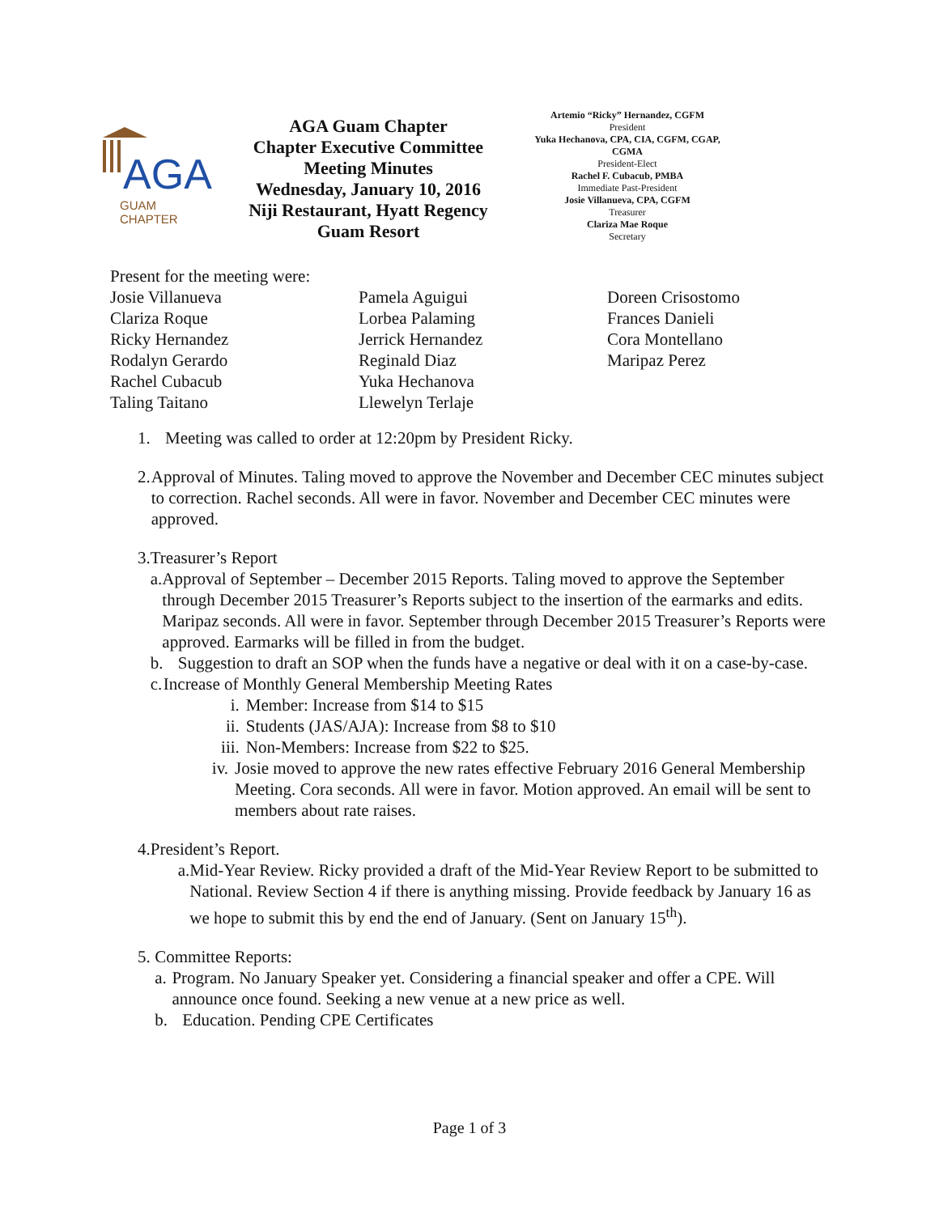AGA
GUAM
CHAPTER
AGA Guam Chapter
Chapter Executive Committee
Meeting Minutes
Wednesday, January 10, 2016
Niji Restaurant, Hyatt Regency
Guam Resort
Artemio “Ricky” Hernandez, CGFM
President
Yuka Hechanova, CPA, CIA, CGFM, CGAP, CGMA
President-Elect
Rachel F. Cubacub, PMBA
Immediate Past-President
Josie Villanueva, CPA, CGFM
Treasurer
Clariza Mae Roque
Secretary
Present for the meeting were:
Josie Villanueva
Clariza Roque
Ricky Hernandez
Rodalyn Gerardo
Rachel Cubacub
Taling Taitano
Pamela Aguigui
Lorbea Palaming
Jerrick Hernandez
Reginald Diaz
Yuka Hechanova
Llewelyn Terlaje
Doreen Crisostomo
Frances Danieli
Cora Montellano
Maripaz Perez
1. Meeting was called to order at 12:20pm by President Ricky.
2. Approval of Minutes. Taling moved to approve the November and December CEC minutes subject to correction. Rachel seconds. All were in favor. November and December CEC minutes were approved.
3. Treasurer’s Report
a. Approval of September – December 2015 Reports. Taling moved to approve the September through December 2015 Treasurer’s Reports subject to the insertion of the earmarks and edits. Maripaz seconds. All were in favor. September through December 2015 Treasurer’s Reports were approved. Earmarks will be filled in from the budget.
b. Suggestion to draft an SOP when the funds have a negative or deal with it on a case-by-case.
c. Increase of Monthly General Membership Meeting Rates
i. Member: Increase from $14 to $15
ii. Students (JAS/AJA): Increase from $8 to $10
iii. Non-Members: Increase from $22 to $25.
iv. Josie moved to approve the new rates effective February 2016 General Membership Meeting. Cora seconds. All were in favor. Motion approved. An email will be sent to members about rate raises.
4. President’s Report.
a. Mid-Year Review. Ricky provided a draft of the Mid-Year Review Report to be submitted to National. Review Section 4 if there is anything missing. Provide feedback by January 16 as we hope to submit this by end the end of January. (Sent on January 15<sup>th</sup>).
5. Committee Reports:
a. Program. No January Speaker yet. Considering a financial speaker and offer a CPE. Will announce once found. Seeking a new venue at a new price as well.
b. Education. Pending CPE Certificates
Page 1 of 3